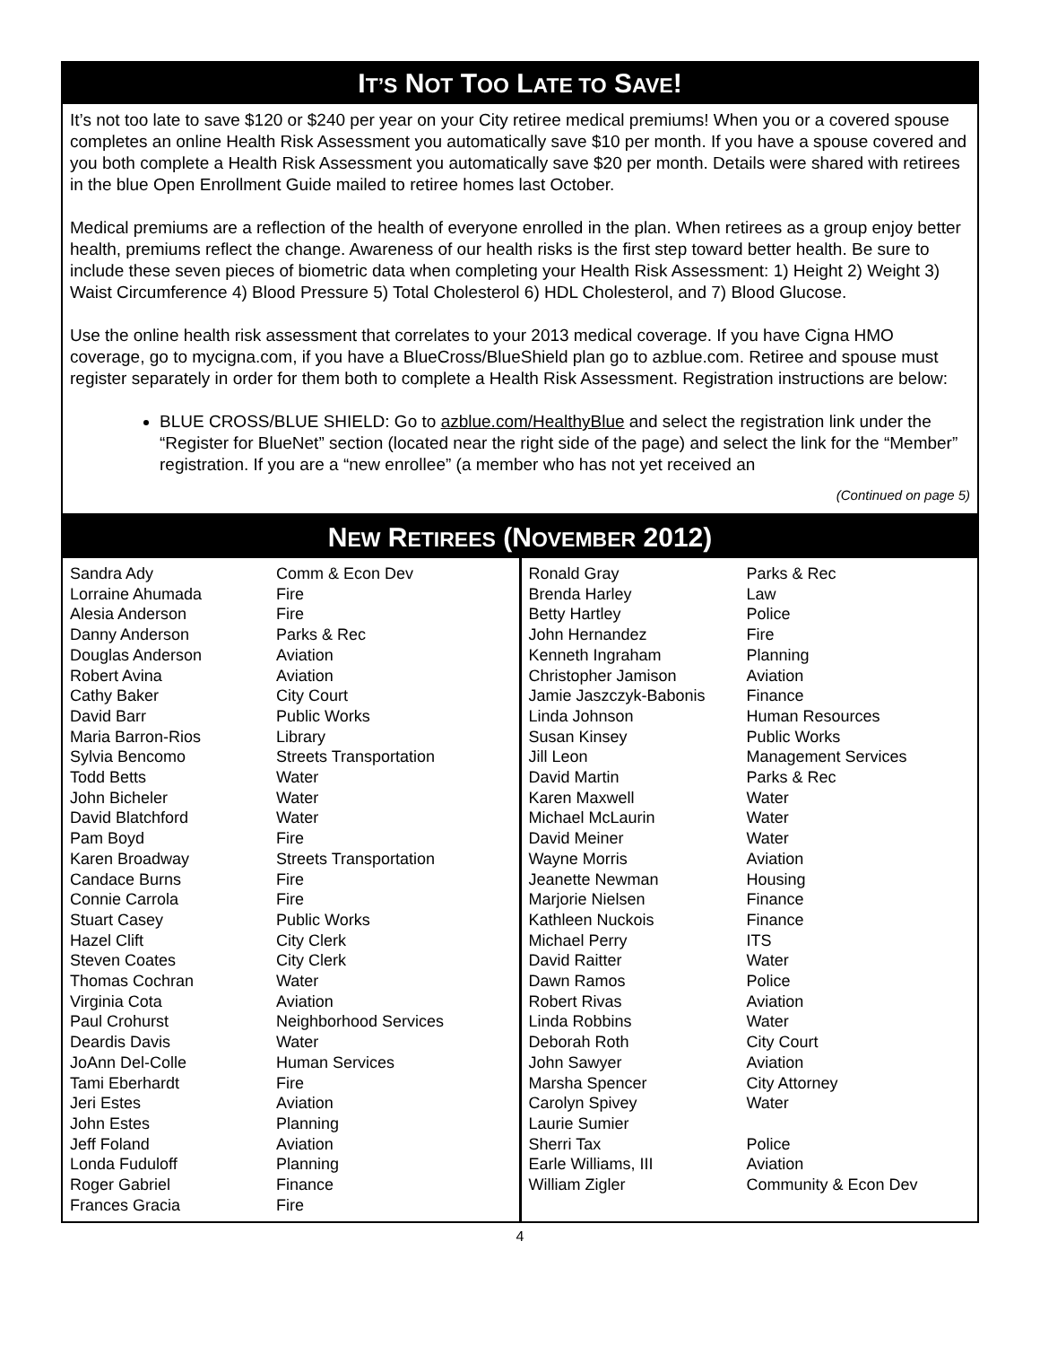IT’S NOT TOO LATE TO SAVE!
It’s not too late to save $120 or $240 per year on your City retiree medical premiums! When you or a covered spouse completes an online Health Risk Assessment you automatically save $10 per month. If you have a spouse covered and you both complete a Health Risk Assessment you automatically save $20 per month. Details were shared with retirees in the blue Open Enrollment Guide mailed to retiree homes last October.
Medical premiums are a reflection of the health of everyone enrolled in the plan. When retirees as a group enjoy better health, premiums reflect the change. Awareness of our health risks is the first step toward better health. Be sure to include these seven pieces of biometric data when completing your Health Risk Assessment: 1) Height 2) Weight 3) Waist Circumference 4) Blood Pressure 5) Total Cholesterol 6) HDL Cholesterol, and 7) Blood Glucose.
Use the online health risk assessment that correlates to your 2013 medical coverage. If you have Cigna HMO coverage, go to mycigna.com, if you have a BlueCross/BlueShield plan go to azblue.com. Retiree and spouse must register separately in order for them both to complete a Health Risk Assessment. Registration instructions are below:
BLUE CROSS/BLUE SHIELD: Go to azblue.com/HealthyBlue and select the registration link under the “Register for BlueNet” section (located near the right side of the page) and select the link for the “Member” registration. If you are a “new enrollee” (a member who has not yet received an
(Continued on page 5)
NEW RETIREES (NOVEMBER 2012)
| Sandra Ady | Comm & Econ Dev |
| Lorraine Ahumada | Fire |
| Alesia Anderson | Fire |
| Danny Anderson | Parks & Rec |
| Douglas Anderson | Aviation |
| Robert Avina | Aviation |
| Cathy Baker | City Court |
| David Barr | Public Works |
| Maria Barron-Rios | Library |
| Sylvia Bencomo | Streets Transportation |
| Todd Betts | Water |
| John Bicheler | Water |
| David Blatchford | Water |
| Pam Boyd | Fire |
| Karen Broadway | Streets Transportation |
| Candace Burns | Fire |
| Connie Carrola | Fire |
| Stuart Casey | Public Works |
| Hazel Clift | City Clerk |
| Steven Coates | City Clerk |
| Thomas Cochran | Water |
| Virginia Cota | Aviation |
| Paul Crohurst | Neighborhood Services |
| Deardis Davis | Water |
| JoAnn Del-Colle | Human Services |
| Tami Eberhardt | Fire |
| Jeri Estes | Aviation |
| John Estes | Planning |
| Jeff Foland | Aviation |
| Londa Fuduloff | Planning |
| Roger Gabriel | Finance |
| Frances Gracia | Fire |
| Ronald Gray | Parks & Rec |
| Brenda Harley | Law |
| Betty Hartley | Police |
| John Hernandez | Fire |
| Kenneth Ingraham | Planning |
| Christopher Jamison | Aviation |
| Jamie Jaszczyk-Babonis | Finance |
| Linda Johnson | Human Resources |
| Susan Kinsey | Public Works |
| Jill Leon | Management Services |
| David Martin | Parks & Rec |
| Karen Maxwell | Water |
| Michael McLaurin | Water |
| David Meiner | Water |
| Wayne Morris | Aviation |
| Jeanette Newman | Housing |
| Marjorie Nielsen | Finance |
| Kathleen Nuckois | Finance |
| Michael Perry | ITS |
| David Raitter | Water |
| Dawn Ramos | Police |
| Robert Rivas | Aviation |
| Linda Robbins | Water |
| Deborah Roth | City Court |
| John Sawyer | Aviation |
| Marsha Spencer | City Attorney |
| Carolyn Spivey | Water |
| Laurie Sumier | |
| Sherri Tax | Police |
| Earle Williams, III | Aviation |
| William Zigler | Community & Econ Dev |
4